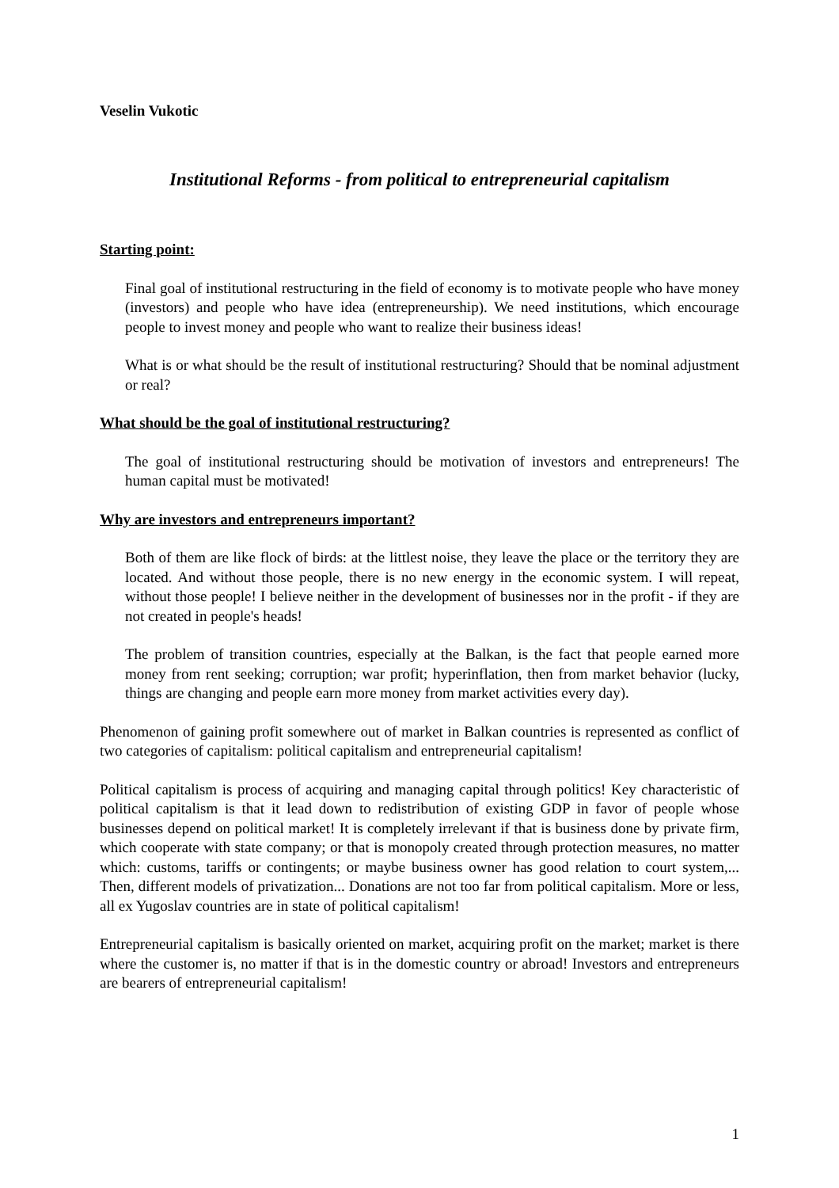Veselin Vukotic
Institutional Reforms - from political to entrepreneurial capitalism
Starting point:
Final goal of institutional restructuring in the field of economy is to motivate people who have money (investors) and people who have idea (entrepreneurship). We need institutions, which encourage people to invest money and people who want to realize their business ideas!
What is or what should be the result of institutional restructuring? Should that be nominal adjustment or real?
What should be the goal of institutional restructuring?
The goal of institutional restructuring should be motivation of investors and entrepreneurs! The human capital must be motivated!
Why are investors and entrepreneurs important?
Both of them are like flock of birds: at the littlest noise, they leave the place or the territory they are located. And without those people, there is no new energy in the economic system. I will repeat, without those people! I believe neither in the development of businesses nor in the profit - if they are not created in people's heads!
The problem of transition countries, especially at the Balkan, is the fact that people earned more money from rent seeking; corruption; war profit; hyperinflation, then from market behavior (lucky, things are changing and people earn more money from market activities every day).
Phenomenon of gaining profit somewhere out of market in Balkan countries is represented as conflict of two categories of capitalism: political capitalism and entrepreneurial capitalism!
Political capitalism is process of acquiring and managing capital through politics! Key characteristic of political capitalism is that it lead down to redistribution of existing GDP in favor of people whose businesses depend on political market! It is completely irrelevant if that is business done by private firm, which cooperate with state company; or that is monopoly created through protection measures, no matter which: customs, tariffs or contingents; or maybe business owner has good relation to court system,... Then, different models of privatization... Donations are not too far from political capitalism. More or less, all ex Yugoslav countries are in state of political capitalism!
Entrepreneurial capitalism is basically oriented on market, acquiring profit on the market; market is there where the customer is, no matter if that is in the domestic country or abroad! Investors and entrepreneurs are bearers of entrepreneurial capitalism!
1